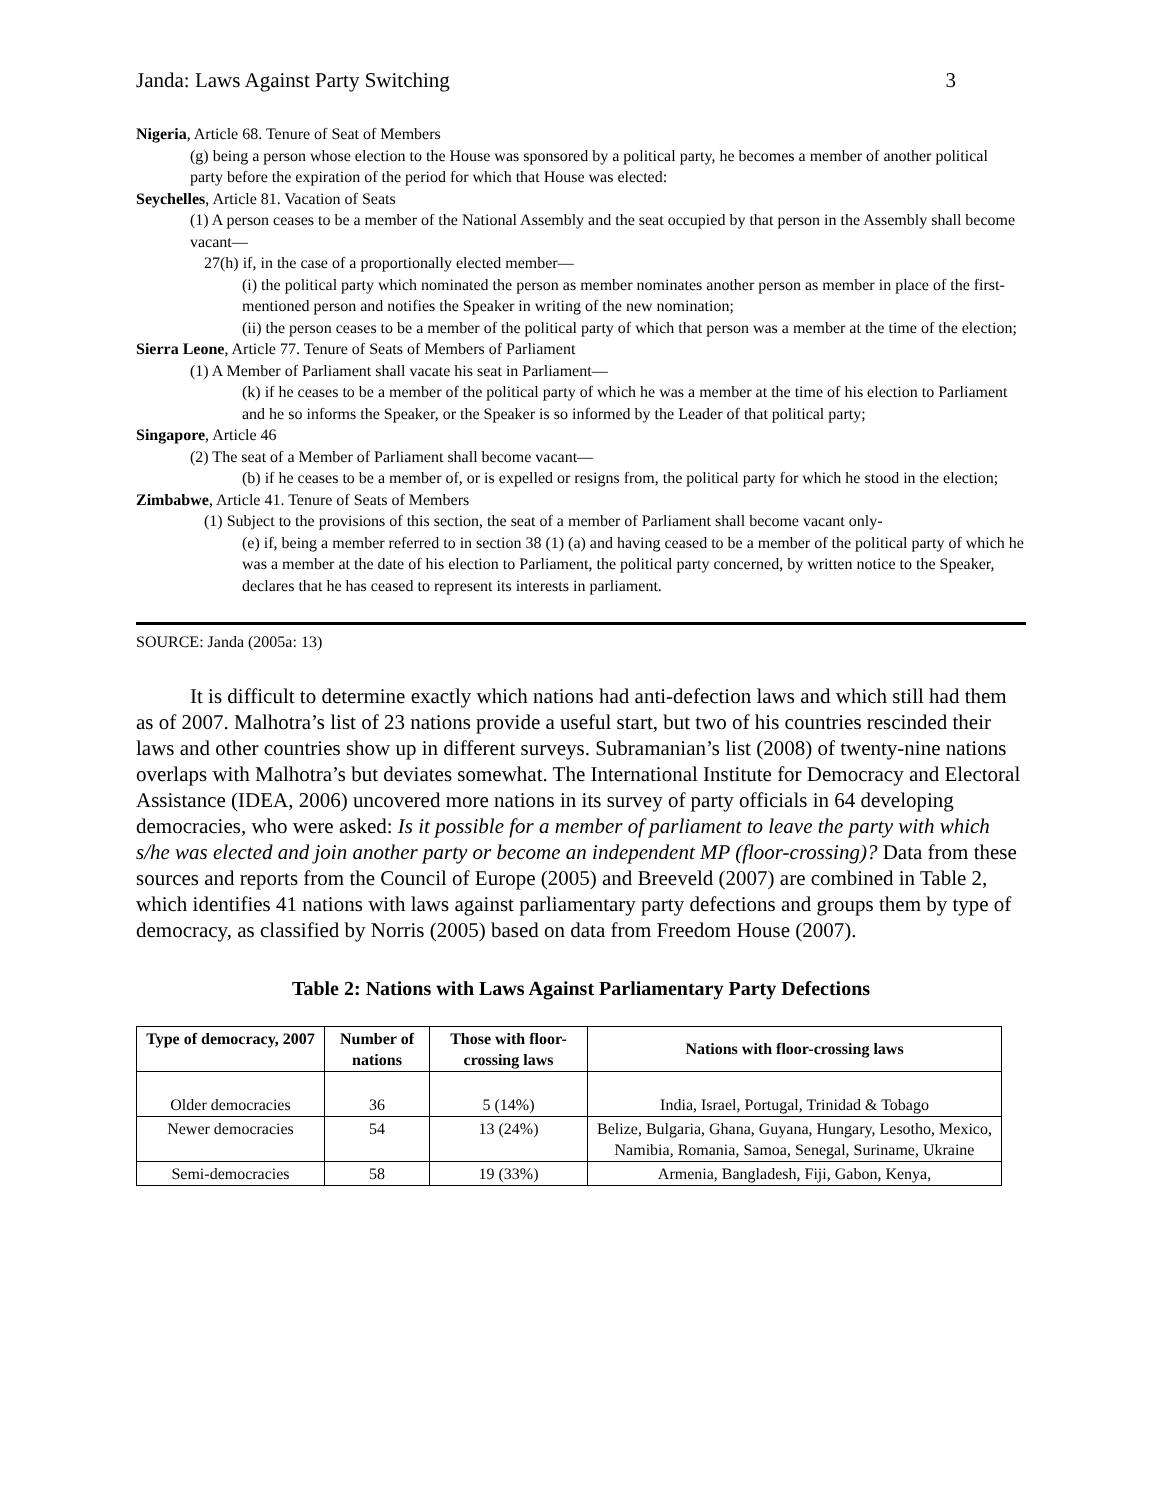Janda: Laws Against Party Switching 3
Nigeria, Article 68. Tenure of Seat of Members
(g) being a person whose election to the House was sponsored by a political party, he becomes a member of another political party before the expiration of the period for which that House was elected:
Seychelles, Article 81. Vacation of Seats
(1) A person ceases to be a member of the National Assembly and the seat occupied by that person in the Assembly shall become vacant—
27(h) if, in the case of a proportionally elected member—
(i) the political party which nominated the person as member nominates another person as member in place of the first-mentioned person and notifies the Speaker in writing of the new nomination;
(ii) the person ceases to be a member of the political party of which that person was a member at the time of the election;
Sierra Leone, Article 77. Tenure of Seats of Members of Parliament
(1) A Member of Parliament shall vacate his seat in Parliament—
(k) if he ceases to be a member of the political party of which he was a member at the time of his election to Parliament and he so informs the Speaker, or the Speaker is so informed by the Leader of that political party;
Singapore, Article 46
(2) The seat of a Member of Parliament shall become vacant—
(b) if he ceases to be a member of, or is expelled or resigns from, the political party for which he stood in the election;
Zimbabwe, Article 41. Tenure of Seats of Members
(1) Subject to the provisions of this section, the seat of a member of Parliament shall become vacant only-
(e) if, being a member referred to in section 38 (1) (a) and having ceased to be a member of the political party of which he was a member at the date of his election to Parliament, the political party concerned, by written notice to the Speaker, declares that he has ceased to represent its interests in parliament.
SOURCE: Janda (2005a: 13)
It is difficult to determine exactly which nations had anti-defection laws and which still had them as of 2007. Malhotra’s list of 23 nations provide a useful start, but two of his countries rescinded their laws and other countries show up in different surveys. Subramanian’s list (2008) of twenty-nine nations overlaps with Malhotra’s but deviates somewhat. The International Institute for Democracy and Electoral Assistance (IDEA, 2006) uncovered more nations in its survey of party officials in 64 developing democracies, who were asked: Is it possible for a member of parliament to leave the party with which s/he was elected and join another party or become an independent MP (floor-crossing)? Data from these sources and reports from the Council of Europe (2005) and Breeveld (2007) are combined in Table 2, which identifies 41 nations with laws against parliamentary party defections and groups them by type of democracy, as classified by Norris (2005) based on data from Freedom House (2007).
Table 2: Nations with Laws Against Parliamentary Party Defections
| Type of democracy, 2007 | Number of nations | Those with floor-crossing laws | Nations with floor-crossing laws |
| --- | --- | --- | --- |
| Older democracies | 36 | 5 (14%) | India, Israel, Portugal, Trinidad & Tobago |
| Newer democracies | 54 | 13 (24%) | Belize, Bulgaria, Ghana, Guyana, Hungary, Lesotho, Mexico, Namibia, Romania, Samoa, Senegal, Suriname, Ukraine |
| Semi-democracies | 58 | 19 (33%) | Armenia, Bangladesh, Fiji, Gabon, Kenya, |